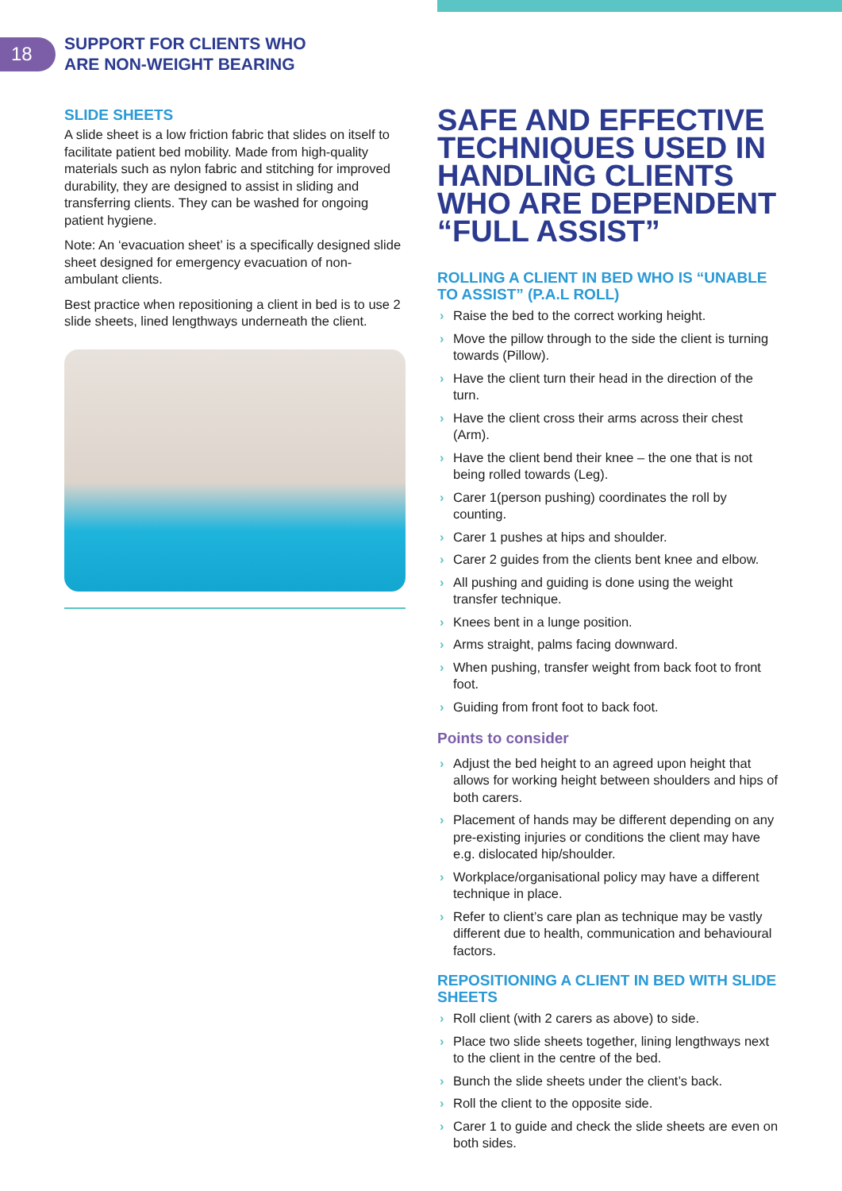18
SUPPORT FOR CLIENTS WHO
ARE NON-WEIGHT BEARING
SLIDE SHEETS
A slide sheet is a low friction fabric that slides on itself to facilitate patient bed mobility. Made from high-quality materials such as nylon fabric and stitching for improved durability, they are designed to assist in sliding and transferring clients. They can be washed for ongoing patient hygiene.
Note: An ‘evacuation sheet’ is a specifically designed slide sheet designed for emergency evacuation of non-ambulant clients.
Best practice when repositioning a client in bed is to use 2 slide sheets, lined lengthways underneath the client.
SAFE AND EFFECTIVE TECHNIQUES USED IN HANDLING CLIENTS WHO ARE DEPENDENT “FULL ASSIST”
ROLLING A CLIENT IN BED WHO IS “UNABLE TO ASSIST” (P.A.L ROLL)
› Raise the bed to the correct working height.
› Move the pillow through to the side the client is turning towards (Pillow).
› Have the client turn their head in the direction of the turn.
› Have the client cross their arms across their chest (Arm).
› Have the client bend their knee – the one that is not being rolled towards (Leg).
› Carer 1(person pushing) coordinates the roll by counting.
› Carer 1 pushes at hips and shoulder.
› Carer 2 guides from the clients bent knee and elbow.
› All pushing and guiding is done using the weight transfer technique.
› Knees bent in a lunge position.
› Arms straight, palms facing downward.
› When pushing, transfer weight from back foot to front foot.
› Guiding from front foot to back foot.
Points to consider
› Adjust the bed height to an agreed upon height that allows for working height between shoulders and hips of both carers.
› Placement of hands may be different depending on any pre-existing injuries or conditions the client may have e.g. dislocated hip/shoulder.
› Workplace/organisational policy may have a different technique in place.
› Refer to client’s care plan as technique may be vastly different due to health, communication and behavioural factors.
REPOSITIONING A CLIENT IN BED WITH SLIDE SHEETS
› Roll client (with 2 carers as above) to side.
› Place two slide sheets together, lining lengthways next to the client in the centre of the bed.
› Bunch the slide sheets under the client’s back.
› Roll the client to the opposite side.
› Carer 1 to guide and check the slide sheets are even on both sides.